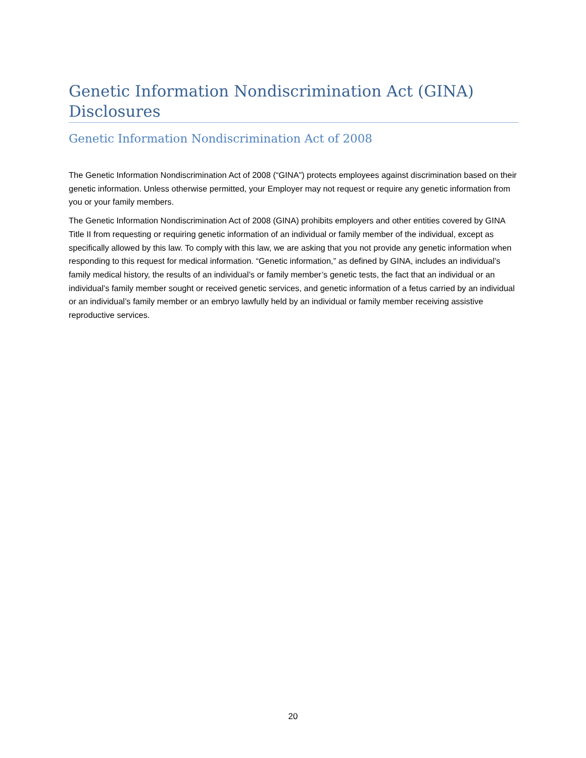Genetic Information Nondiscrimination Act (GINA) Disclosures
Genetic Information Nondiscrimination Act of 2008
The Genetic Information Nondiscrimination Act of 2008 (“GINA”) protects employees against discrimination based on their genetic information. Unless otherwise permitted, your Employer may not request or require any genetic information from you or your family members.
The Genetic Information Nondiscrimination Act of 2008 (GINA) prohibits employers and other entities covered by GINA Title II from requesting or requiring genetic information of an individual or family member of the individual, except as specifically allowed by this law. To comply with this law, we are asking that you not provide any genetic information when responding to this request for medical information. “Genetic information,” as defined by GINA, includes an individual’s family medical history, the results of an individual’s or family member’s genetic tests, the fact that an individual or an individual’s family member sought or received genetic services, and genetic information of a fetus carried by an individual or an individual’s family member or an embryo lawfully held by an individual or family member receiving assistive reproductive services.
20